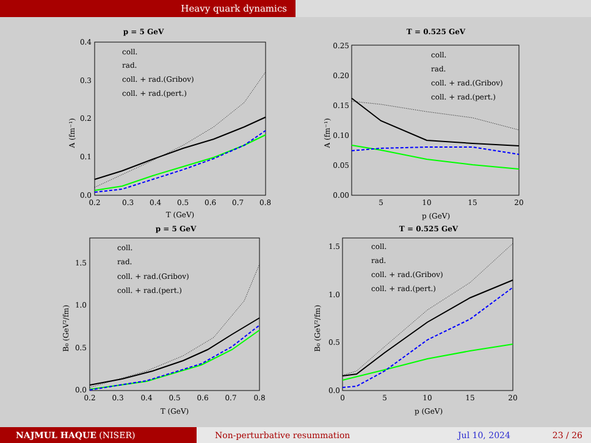Heavy quark dynamics
p = 5 GeV
coll.
rad.
coll. + rad.(Gribov)
coll. + rad.(pert.)
0.2
0.3
0.4
0.5
0.6
0.7
0.8
0.0
0.1
0.2
0.3
0.4
T (GeV)
A (fm⁻¹)
T = 0.525 GeV
coll.
rad.
coll. + rad.(Gribov)
coll. + rad.(pert.)
5
10
15
20
0.00
0.05
0.10
0.15
0.20
0.25
p (GeV)
A (fm⁻¹)
p = 5 GeV
coll.
rad.
coll. + rad.(Gribov)
coll. + rad.(pert.)
0.2
0.3
0.4
0.5
0.6
0.7
0.8
0.0
0.5
1.0
1.5
T (GeV)
B₀ (GeV²/fm)
T = 0.525 GeV
coll.
rad.
coll. + rad.(Gribov)
coll. + rad.(pert.)
0
5
10
15
20
0.0
0.5
1.0
1.5
p (GeV)
B₀ (GeV²/fm)
NAJMUL HAQUE (NISER) Non-perturbative resummation Jul 10, 2024 23 / 26